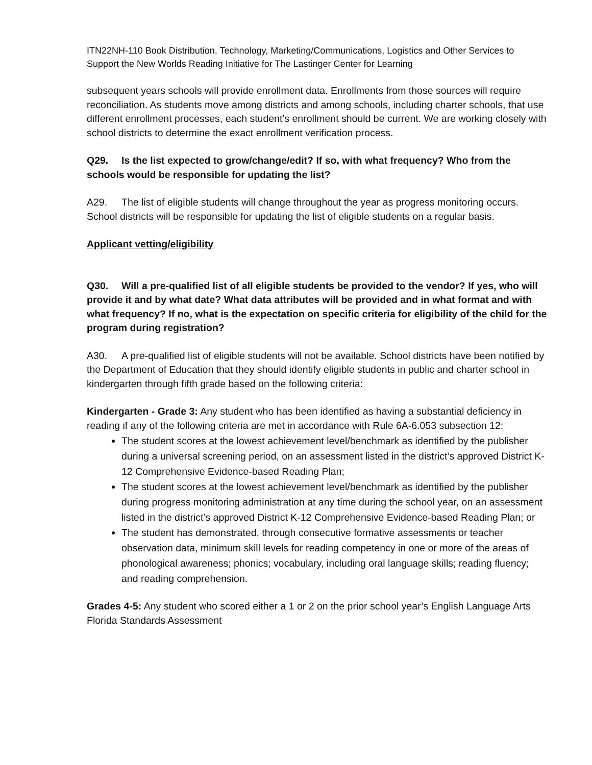ITN22NH-110 Book Distribution, Technology, Marketing/Communications, Logistics and Other Services to Support the New Worlds Reading Initiative for The Lastinger Center for Learning
subsequent years schools will provide enrollment data. Enrollments from those sources will require reconciliation. As students move among districts and among schools, including charter schools, that use different enrollment processes, each student’s enrollment should be current. We are working closely with school districts to determine the exact enrollment verification process.
Q29. Is the list expected to grow/change/edit? If so, with what frequency? Who from the schools would be responsible for updating the list?
A29. The list of eligible students will change throughout the year as progress monitoring occurs. School districts will be responsible for updating the list of eligible students on a regular basis.
Applicant vetting/eligibility
Q30. Will a pre-qualified list of all eligible students be provided to the vendor? If yes, who will provide it and by what date? What data attributes will be provided and in what format and with what frequency? If no, what is the expectation on specific criteria for eligibility of the child for the program during registration?
A30. A pre-qualified list of eligible students will not be available. School districts have been notified by the Department of Education that they should identify eligible students in public and charter school in kindergarten through fifth grade based on the following criteria:
Kindergarten - Grade 3: Any student who has been identified as having a substantial deficiency in reading if any of the following criteria are met in accordance with Rule 6A-6.053 subsection 12:
The student scores at the lowest achievement level/benchmark as identified by the publisher during a universal screening period, on an assessment listed in the district’s approved District K-12 Comprehensive Evidence-based Reading Plan;
The student scores at the lowest achievement level/benchmark as identified by the publisher during progress monitoring administration at any time during the school year, on an assessment listed in the district’s approved District K-12 Comprehensive Evidence-based Reading Plan; or
The student has demonstrated, through consecutive formative assessments or teacher observation data, minimum skill levels for reading competency in one or more of the areas of phonological awareness; phonics; vocabulary, including oral language skills; reading fluency; and reading comprehension.
Grades 4-5: Any student who scored either a 1 or 2 on the prior school year’s English Language Arts Florida Standards Assessment